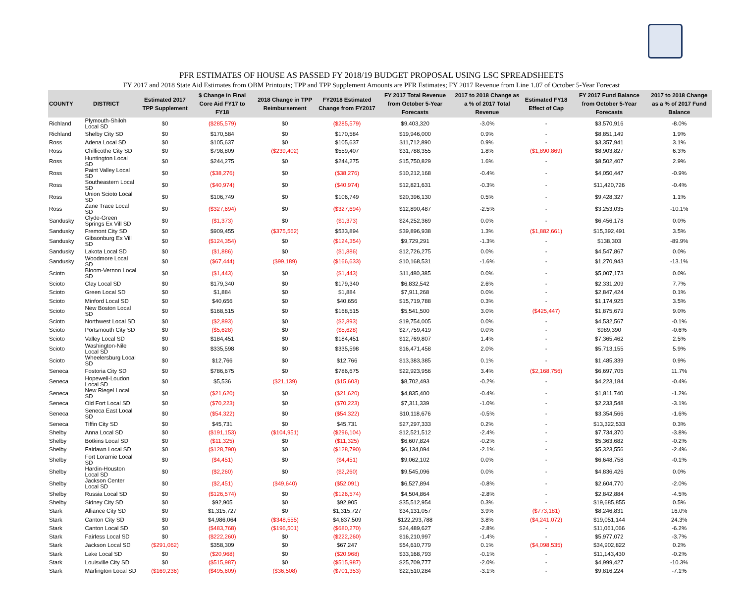PFR ESTIMATES OF HOUSE AS PASSED FY 2018/19 BUDGET PROPOSAL USING LSC SPREADSHEETS
FY 2017 and 2018 State Aid Estimates from OBM Printouts; TPP and TPP Supplement Amounts are PFR Estimates; FY 2017 Revenue from Line 1.07 of October 5-Year Forecast
| COUNTY | DISTRICT | Estimated 2017 TPP Supplement | $ Change in Final Core Aid FY17 to FY18 | 2018 Change in TPP Reimbursement | FY2018 Estimated Change from FY2017 | FY 2017 Total Revenue from October 5-Year Forecasts | 2017 to 2018 Change as a % of 2017 Total Revenue | Estimated FY18 Effect of Cap | FY 2017 Fund Balance from October 5-Year Forecasts | 2017 to 2018 Change as a % of 2017 Fund Balance |
| --- | --- | --- | --- | --- | --- | --- | --- | --- | --- | --- |
| Richland | Plymouth-Shiloh Local SD | $0 | ($285,579) | $0 | ($285,579) | $9,403,320 | -3.0% | - | $3,570,916 | -8.0% |
| Richland | Shelby City SD | $0 | $170,584 | $0 | $170,584 | $19,946,000 | 0.9% | - | $8,851,149 | 1.9% |
| Ross | Adena Local SD | $0 | $105,637 | $0 | $105,637 | $11,712,890 | 0.9% | - | $3,357,941 | 3.1% |
| Ross | Chillicothe City SD | $0 | $798,809 | ($239,402) | $559,407 | $31,788,355 | 1.8% | ($1,890,869) | $8,903,827 | 6.3% |
| Ross | Huntington Local SD | $0 | $244,275 | $0 | $244,275 | $15,750,829 | 1.6% | - | $8,502,407 | 2.9% |
| Ross | Paint Valley Local SD | $0 | ($38,276) | $0 | ($38,276) | $10,212,168 | -0.4% | - | $4,050,447 | -0.9% |
| Ross | Southeastern Local SD | $0 | ($40,974) | $0 | ($40,974) | $12,821,631 | -0.3% | - | $11,420,726 | -0.4% |
| Ross | Union Scioto Local SD | $0 | $106,749 | $0 | $106,749 | $20,396,130 | 0.5% | - | $9,428,327 | 1.1% |
| Ross | Zane Trace Local SD | $0 | ($327,694) | $0 | ($327,694) | $12,890,487 | -2.5% | - | $3,253,035 | -10.1% |
| Sandusky | Clyde-Green Springs Ex Vill SD | $0 | ($1,373) | $0 | ($1,373) | $24,252,369 | 0.0% | - | $6,456,178 | 0.0% |
| Sandusky | Fremont City SD | $0 | $909,455 | ($375,562) | $533,894 | $39,896,938 | 1.3% | ($1,882,661) | $15,392,491 | 3.5% |
| Sandusky | Gibsonburg Ex Vill SD | $0 | ($124,354) | $0 | ($124,354) | $9,729,291 | -1.3% | - | $138,303 | -89.9% |
| Sandusky | Lakota Local SD | $0 | ($1,886) | $0 | ($1,886) | $12,726,275 | 0.0% | - | $4,547,867 | 0.0% |
| Sandusky | Woodmore Local SD | $0 | ($67,444) | ($99,189) | ($166,633) | $10,168,531 | -1.6% | - | $1,270,943 | -13.1% |
| Scioto | Bloom-Vernon Local SD | $0 | ($1,443) | $0 | ($1,443) | $11,480,385 | 0.0% | - | $5,007,173 | 0.0% |
| Scioto | Clay Local SD | $0 | $179,340 | $0 | $179,340 | $6,832,542 | 2.6% | - | $2,331,209 | 7.7% |
| Scioto | Green Local SD | $0 | $1,884 | $0 | $1,884 | $7,911,268 | 0.0% | - | $2,847,424 | 0.1% |
| Scioto | Minford Local SD | $0 | $40,656 | $0 | $40,656 | $15,719,788 | 0.3% | - | $1,174,925 | 3.5% |
| Scioto | New Boston Local SD | $0 | $168,515 | $0 | $168,515 | $5,541,500 | 3.0% | ($425,447) | $1,875,679 | 9.0% |
| Scioto | Northwest Local SD | $0 | ($2,893) | $0 | ($2,893) | $19,754,005 | 0.0% | - | $4,532,567 | -0.1% |
| Scioto | Portsmouth City SD | $0 | ($5,628) | $0 | ($5,628) | $27,759,419 | 0.0% | - | $989,390 | -0.6% |
| Scioto | Valley Local SD | $0 | $184,451 | $0 | $184,451 | $12,769,807 | 1.4% | - | $7,365,462 | 2.5% |
| Scioto | Washington-Nile Local SD | $0 | $335,598 | $0 | $335,598 | $16,471,458 | 2.0% | - | $5,713,155 | 5.9% |
| Scioto | Wheelersburg Local SD | $0 | $12,766 | $0 | $12,766 | $13,383,385 | 0.1% | - | $1,485,339 | 0.9% |
| Seneca | Fostoria City SD | $0 | $786,675 | $0 | $786,675 | $22,923,956 | 3.4% | ($2,168,756) | $6,697,705 | 11.7% |
| Seneca | Hopewell-Loudon Local SD | $0 | $5,536 | ($21,139) | ($15,603) | $8,702,493 | -0.2% | - | $4,223,184 | -0.4% |
| Seneca | New Riegel Local SD | $0 | ($21,620) | $0 | ($21,620) | $4,835,400 | -0.4% | - | $1,811,740 | -1.2% |
| Seneca | Old Fort Local SD | $0 | ($70,223) | $0 | ($70,223) | $7,311,339 | -1.0% | - | $2,233,548 | -3.1% |
| Seneca | Seneca East Local SD | $0 | ($54,322) | $0 | ($54,322) | $10,118,676 | -0.5% | - | $3,354,566 | -1.6% |
| Seneca | Tiffin City SD | $0 | $45,731 | $0 | $45,731 | $27,297,333 | 0.2% | - | $13,322,533 | 0.3% |
| Shelby | Anna Local SD | $0 | ($191,153) | ($104,951) | ($296,104) | $12,521,512 | -2.4% | - | $7,734,370 | -3.8% |
| Shelby | Botkins Local SD | $0 | ($11,325) | $0 | ($11,325) | $6,607,824 | -0.2% | - | $5,363,682 | -0.2% |
| Shelby | Fairlawn Local SD | $0 | ($128,790) | $0 | ($128,790) | $6,134,094 | -2.1% | - | $5,323,556 | -2.4% |
| Shelby | Fort Loramie Local SD | $0 | ($4,451) | $0 | ($4,451) | $9,062,102 | 0.0% | - | $6,648,758 | -0.1% |
| Shelby | Hardin-Houston Local SD | $0 | ($2,260) | $0 | ($2,260) | $9,545,096 | 0.0% | - | $4,836,426 | 0.0% |
| Shelby | Jackson Center Local SD | $0 | ($2,451) | ($49,640) | ($52,091) | $6,527,894 | -0.8% | - | $2,604,770 | -2.0% |
| Shelby | Russia Local SD | $0 | ($126,574) | $0 | ($126,574) | $4,504,864 | -2.8% | - | $2,842,884 | -4.5% |
| Shelby | Sidney City SD | $0 | $92,905 | $0 | $92,905 | $35,512,954 | 0.3% | - | $19,685,855 | 0.5% |
| Stark | Alliance City SD | $0 | $1,315,727 | $0 | $1,315,727 | $34,131,057 | 3.9% | ($773,181) | $8,246,831 | 16.0% |
| Stark | Canton City SD | $0 | $4,986,064 | ($348,555) | $4,637,509 | $122,293,788 | 3.8% | ($4,241,072) | $19,051,144 | 24.3% |
| Stark | Canton Local SD | $0 | ($483,768) | ($196,501) | ($680,270) | $24,489,627 | -2.8% | - | $11,061,066 | -6.2% |
| Stark | Fairless Local SD | $0 | ($222,260) | $0 | ($222,260) | $16,210,997 | -1.4% | - | $5,977,072 | -3.7% |
| Stark | Jackson Local SD | ($291,062) | $358,309 | $0 | $67,247 | $54,610,779 | 0.1% | ($4,098,535) | $34,902,822 | 0.2% |
| Stark | Lake Local SD | $0 | ($20,968) | $0 | ($20,968) | $33,168,793 | -0.1% | - | $11,143,430 | -0.2% |
| Stark | Louisville City SD | $0 | ($515,987) | $0 | ($515,987) | $25,709,777 | -2.0% | - | $4,999,427 | -10.3% |
| Stark | Marlington Local SD | ($169,236) | ($495,609) | ($36,508) | ($701,353) | $22,510,284 | -3.1% | - | $9,816,224 | -7.1% |